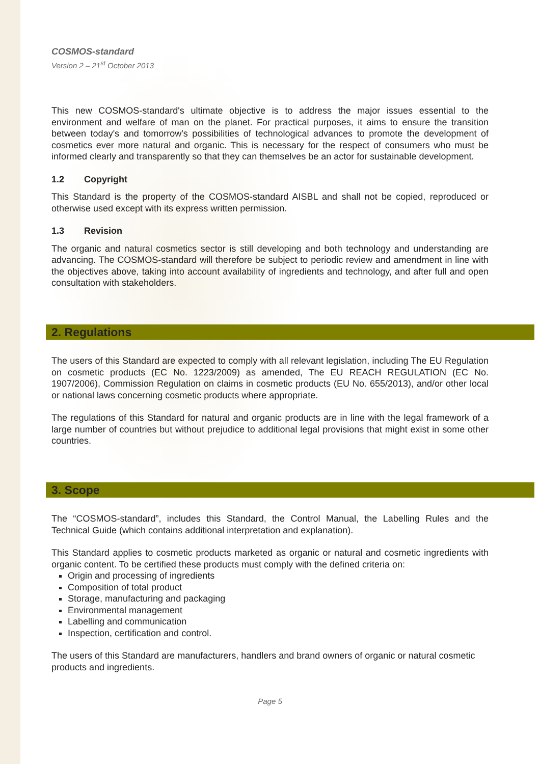COSMOS-standard
Version 2 – 21<sup>st</sup> October 2013
This new COSMOS-standard's ultimate objective is to address the major issues essential to the environment and welfare of man on the planet. For practical purposes, it aims to ensure the transition between today's and tomorrow's possibilities of technological advances to promote the development of cosmetics ever more natural and organic. This is necessary for the respect of consumers who must be informed clearly and transparently so that they can themselves be an actor for sustainable development.
1.2 Copyright
This Standard is the property of the COSMOS-standard AISBL and shall not be copied, reproduced or otherwise used except with its express written permission.
1.3 Revision
The organic and natural cosmetics sector is still developing and both technology and understanding are advancing. The COSMOS-standard will therefore be subject to periodic review and amendment in line with the objectives above, taking into account availability of ingredients and technology, and after full and open consultation with stakeholders.
2. Regulations
The users of this Standard are expected to comply with all relevant legislation, including The EU Regulation on cosmetic products (EC No. 1223/2009) as amended, The EU REACH REGULATION (EC No. 1907/2006), Commission Regulation on claims in cosmetic products (EU No. 655/2013), and/or other local or national laws concerning cosmetic products where appropriate.
The regulations of this Standard for natural and organic products are in line with the legal framework of a large number of countries but without prejudice to additional legal provisions that might exist in some other countries.
3. Scope
The “COSMOS-standard”, includes this Standard, the Control Manual, the Labelling Rules and the Technical Guide (which contains additional interpretation and explanation).
This Standard applies to cosmetic products marketed as organic or natural and cosmetic ingredients with organic content. To be certified these products must comply with the defined criteria on:
Origin and processing of ingredients
Composition of total product
Storage, manufacturing and packaging
Environmental management
Labelling and communication
Inspection, certification and control.
The users of this Standard are manufacturers, handlers and brand owners of organic or natural cosmetic products and ingredients.
Page 5